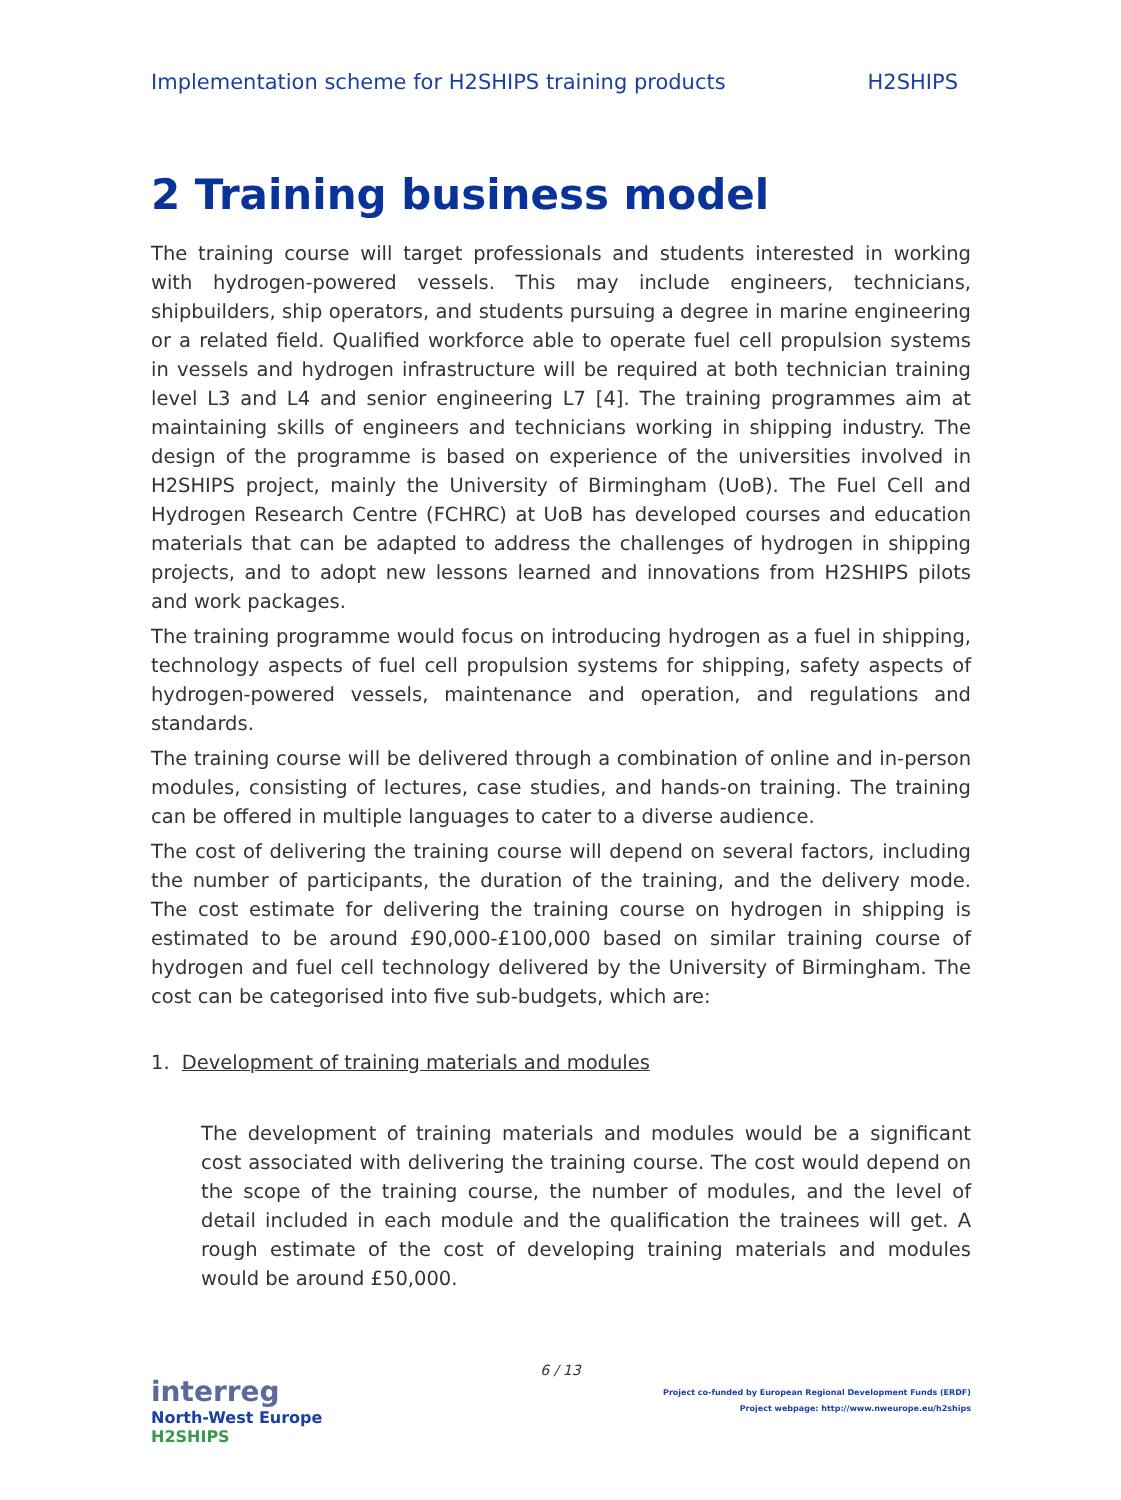Implementation scheme for H2SHIPS training products H2SHIPS
2 Training business model
The training course will target professionals and students interested in working with hydrogen-powered vessels. This may include engineers, technicians, shipbuilders, ship operators, and students pursuing a degree in marine engineering or a related field. Qualified workforce able to operate fuel cell propulsion systems in vessels and hydrogen infrastructure will be required at both technician training level L3 and L4 and senior engineering L7 [4]. The training programmes aim at maintaining skills of engineers and technicians working in shipping industry. The design of the programme is based on experience of the universities involved in H2SHIPS project, mainly the University of Birmingham (UoB). The Fuel Cell and Hydrogen Research Centre (FCHRC) at UoB has developed courses and education materials that can be adapted to address the challenges of hydrogen in shipping projects, and to adopt new lessons learned and innovations from H2SHIPS pilots and work packages.
The training programme would focus on introducing hydrogen as a fuel in shipping, technology aspects of fuel cell propulsion systems for shipping, safety aspects of hydrogen-powered vessels, maintenance and operation, and regulations and standards.
The training course will be delivered through a combination of online and in-person modules, consisting of lectures, case studies, and hands-on training. The training can be offered in multiple languages to cater to a diverse audience.
The cost of delivering the training course will depend on several factors, including the number of participants, the duration of the training, and the delivery mode. The cost estimate for delivering the training course on hydrogen in shipping is estimated to be around £90,000-£100,000 based on similar training course of hydrogen and fuel cell technology delivered by the University of Birmingham. The cost can be categorised into five sub-budgets, which are:
1. Development of training materials and modules
The development of training materials and modules would be a significant cost associated with delivering the training course. The cost would depend on the scope of the training course, the number of modules, and the level of detail included in each module and the qualification the trainees will get. A rough estimate of the cost of developing training materials and modules would be around £50,000.
6 / 13
interreg
North-West Europe
H2SHIPS
Project co-funded by European Regional Development Funds (ERDF)
Project webpage: http://www.nweurope.eu/h2ships